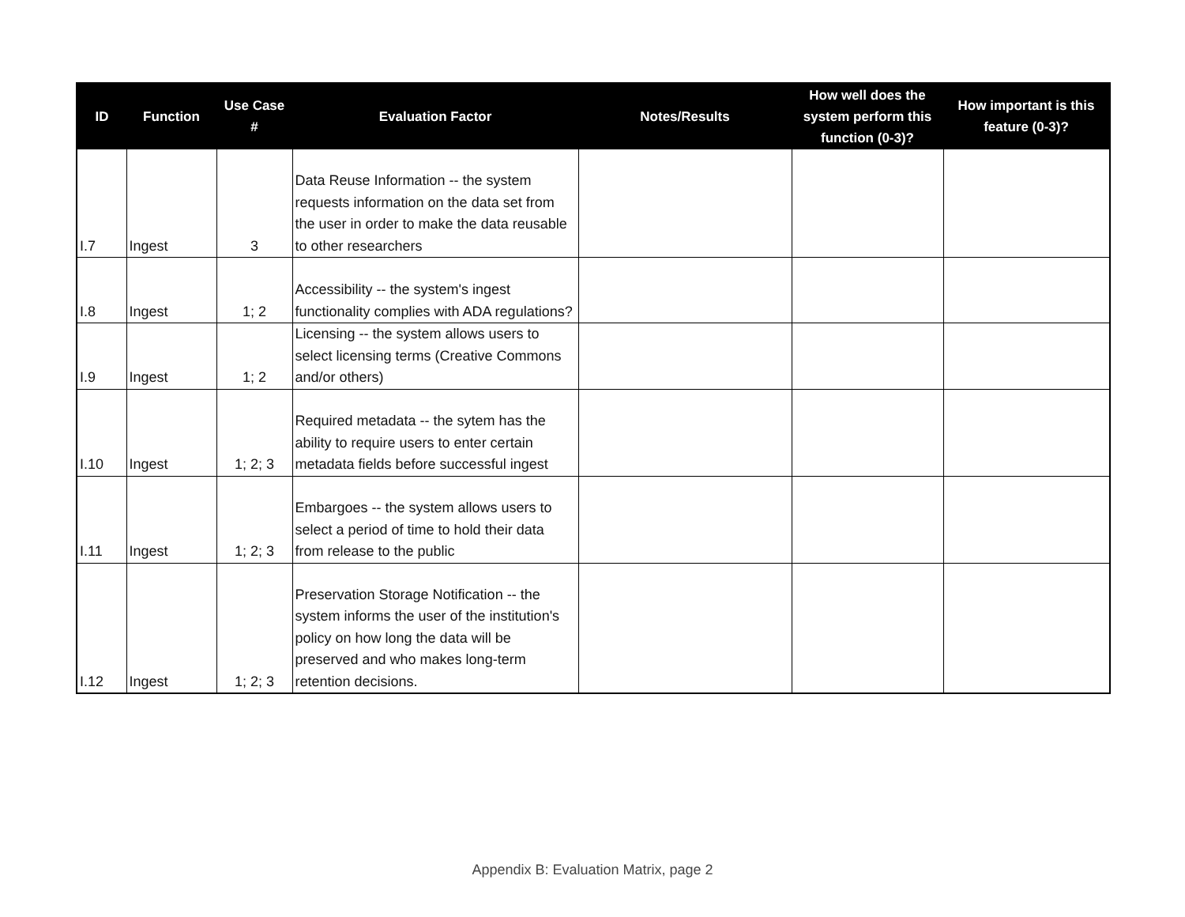| ID | Function | Use Case # | Evaluation Factor | Notes/Results | How well does the system perform this function (0-3)? | How important is this feature (0-3)? |
| --- | --- | --- | --- | --- | --- | --- |
| I.7 | Ingest | 3 | Data Reuse Information -- the system requests information on the data set from the user in order to make the data reusable to other researchers | | | |
| I.8 | Ingest | 1; 2 | Accessibility -- the system's ingest functionality complies with ADA regulations? | | | |
| I.9 | Ingest | 1; 2 | Licensing -- the system allows users to select licensing terms (Creative Commons and/or others) | | | |
| I.10 | Ingest | 1; 2; 3 | Required metadata -- the sytem has the ability to require users to enter certain metadata fields before successful ingest | | | |
| I.11 | Ingest | 1; 2; 3 | Embargoes -- the system allows users to select a period of time to hold their data from release to the public | | | |
| I.12 | Ingest | 1; 2; 3 | Preservation Storage Notification -- the system informs the user of the institution's policy on how long the data will be preserved and who makes long-term retention decisions. | | | |
Appendix B: Evaluation Matrix, page 2